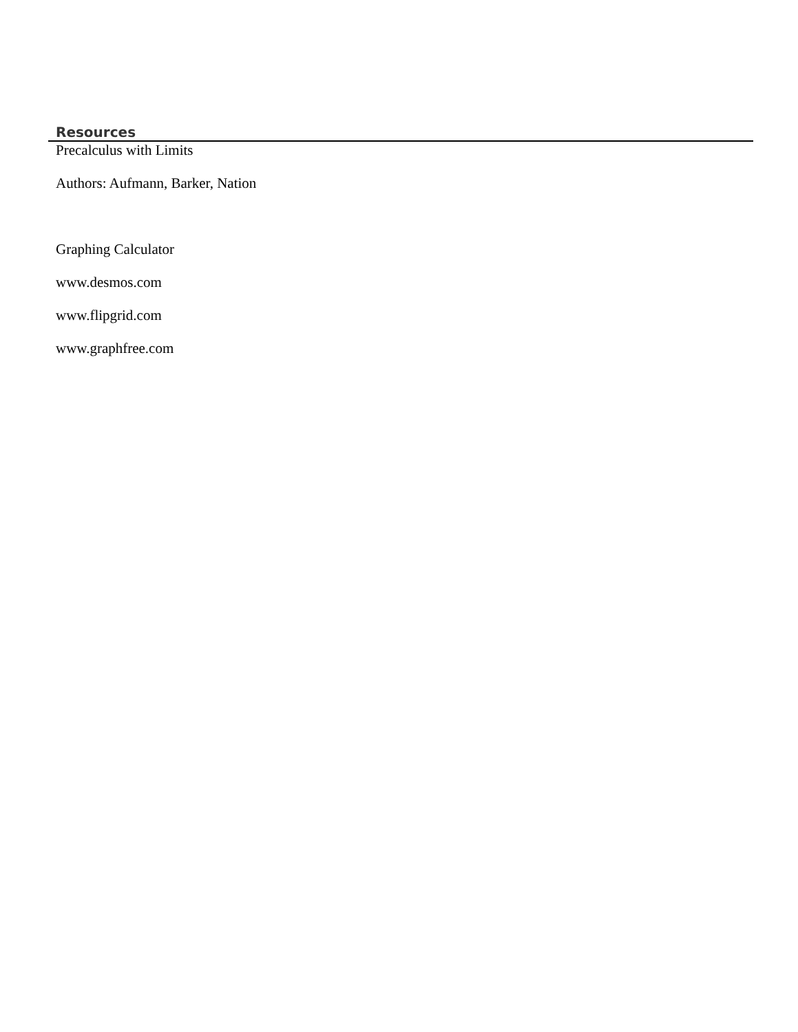Resources
Precalculus with Limits
Authors: Aufmann, Barker, Nation
Graphing Calculator
www.desmos.com
www.flipgrid.com
www.graphfree.com